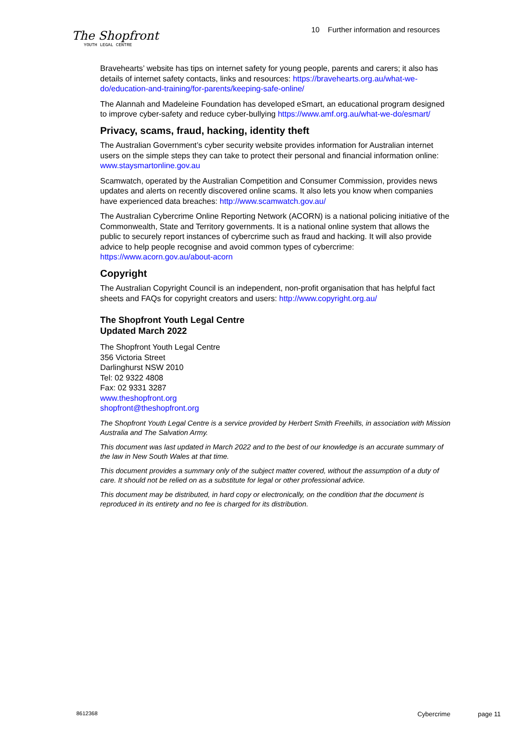The Shopfront
YOUTH LEGAL CENTRE
10 Further information and resources
Bravehearts’ website has tips on internet safety for young people, parents and carers; it also has details of internet safety contacts, links and resources: https://bravehearts.org.au/what-we-do/education-and-training/for-parents/keeping-safe-online/
The Alannah and Madeleine Foundation has developed eSmart, an educational program designed to improve cyber-safety and reduce cyber-bullying https://www.amf.org.au/what-we-do/esmart/
Privacy, scams, fraud, hacking, identity theft
The Australian Government’s cyber security website provides information for Australian internet users on the simple steps they can take to protect their personal and financial information online: www.staysmartonline.gov.au
Scamwatch, operated by the Australian Competition and Consumer Commission, provides news updates and alerts on recently discovered online scams. It also lets you know when companies have experienced data breaches: http://www.scamwatch.gov.au/
The Australian Cybercrime Online Reporting Network (ACORN) is a national policing initiative of the Commonwealth, State and Territory governments. It is a national online system that allows the public to securely report instances of cybercrime such as fraud and hacking. It will also provide advice to help people recognise and avoid common types of cybercrime: https://www.acorn.gov.au/about-acorn
Copyright
The Australian Copyright Council is an independent, non-profit organisation that has helpful fact sheets and FAQs for copyright creators and users: http://www.copyright.org.au/
The Shopfront Youth Legal Centre
Updated March 2022
The Shopfront Youth Legal Centre
356 Victoria Street
Darlinghurst NSW 2010
Tel: 02 9322 4808
Fax: 02 9331 3287
www.theshopfront.org
shopfront@theshopfront.org
The Shopfront Youth Legal Centre is a service provided by Herbert Smith Freehills, in association with Mission Australia and The Salvation Army.
This document was last updated in March 2022 and to the best of our knowledge is an accurate summary of the law in New South Wales at that time.
This document provides a summary only of the subject matter covered, without the assumption of a duty of care. It should not be relied on as a substitute for legal or other professional advice.
This document may be distributed, in hard copy or electronically, on the condition that the document is reproduced in its entirety and no fee is charged for its distribution.
8612368 Cybercrime page 11